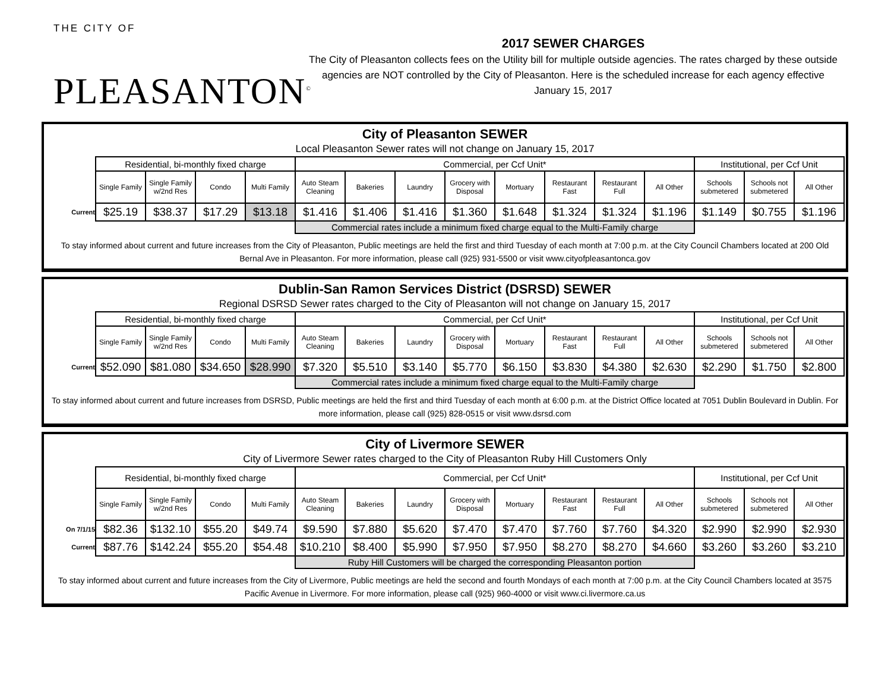THE CITY OF
PLEASANTON<sup>©</sup>
2017 SEWER CHARGES
The City of Pleasanton collects fees on the Utility bill for multiple outside agencies. The rates charged by these outside agencies are NOT controlled by the City of Pleasanton. Here is the scheduled increase for each agency effective January 15, 2017
City of Pleasanton SEWER
Local Pleasanton Sewer rates will not change on January 15, 2017
| | Residential, bi-monthly fixed charge | | | | Commercial, per Ccf Unit* | | | | | | | | Institutional, per Ccf Unit | | |
| | Single Family | Single Family w/2nd Res | Condo | Multi Family | Auto Steam Cleaning | Bakeries | Laundry | Grocery with Disposal | Mortuary | Restaurant Fast | Restaurant Full | All Other | Schools submetered | Schools not submetered | All Other |
| Current | $25.19 | $38.37 | $17.29 | $13.18 | $1.416 | $1.406 | $1.416 | $1.360 | $1.648 | $1.324 | $1.324 | $1.196 | $1.149 | $0.755 | $1.196 |
| | | | | | Commercial rates include a minimum fixed charge equal to the Multi-Family charge | | | | | | | | | | |
To stay informed about current and future increases from the City of Pleasanton, Public meetings are held the first and third Tuesday of each month at 7:00 p.m. at the City Council Chambers located at 200 Old Bernal Ave in Pleasanton. For more information, please call (925) 931-5500 or visit www.cityofpleasantonca.gov
Dublin-San Ramon Services District (DSRSD) SEWER
Regional DSRSD Sewer rates charged to the City of Pleasanton will not change on January 15, 2017
| | Residential, bi-monthly fixed charge | | | | Commercial, per Ccf Unit* | | | | | | | | Institutional, per Ccf Unit | | |
| | Single Family | Single Family w/2nd Res | Condo | Multi Family | Auto Steam Cleaning | Bakeries | Laundry | Grocery with Disposal | Mortuary | Restaurant Fast | Restaurant Full | All Other | Schools submetered | Schools not submetered | All Other |
| Current | $52.090 | $81.080 | $34.650 | $28.990 | $7.320 | $5.510 | $3.140 | $5.770 | $6.150 | $3.830 | $4.380 | $2.630 | $2.290 | $1.750 | $2.800 |
| | | | | | Commercial rates include a minimum fixed charge equal to the Multi-Family charge | | | | | | | | | | |
To stay informed about current and future increases from DSRSD, Public meetings are held the first and third Tuesday of each month at 6:00 p.m. at the District Office located at 7051 Dublin Boulevard in Dublin. For more information, please call (925) 828-0515 or visit www.dsrsd.com
City of Livermore SEWER
City of Livermore Sewer rates charged to the City of Pleasanton Ruby Hill Customers Only
| | Residential, bi-monthly fixed charge | | | | Commercial, per Ccf Unit* | | | | | | | | Institutional, per Ccf Unit | | |
| | Single Family | Single Family w/2nd Res | Condo | Multi Family | Auto Steam Cleaning | Bakeries | Laundry | Grocery with Disposal | Mortuary | Restaurant Fast | Restaurant Full | All Other | Schools submetered | Schools not submetered | All Other |
| On 7/1/15 | $82.36 | $132.10 | $55.20 | $49.74 | $9.590 | $7.880 | $5.620 | $7.470 | $7.470 | $7.760 | $7.760 | $4.320 | $2.990 | $2.990 | $2.930 |
| Current | $87.76 | $142.24 | $55.20 | $54.48 | $10.210 | $8.400 | $5.990 | $7.950 | $7.950 | $8.270 | $8.270 | $4.660 | $3.260 | $3.260 | $3.210 |
| | | | | | Ruby Hill Customers will be charged the corresponding Pleasanton portion | | | | | | | | | | |
To stay informed about current and future increases from the City of Livermore, Public meetings are held the second and fourth Mondays of each month at 7:00 p.m. at the City Council Chambers located at 3575 Pacific Avenue in Livermore. For more information, please call (925) 960-4000 or visit www.ci.livermore.ca.us